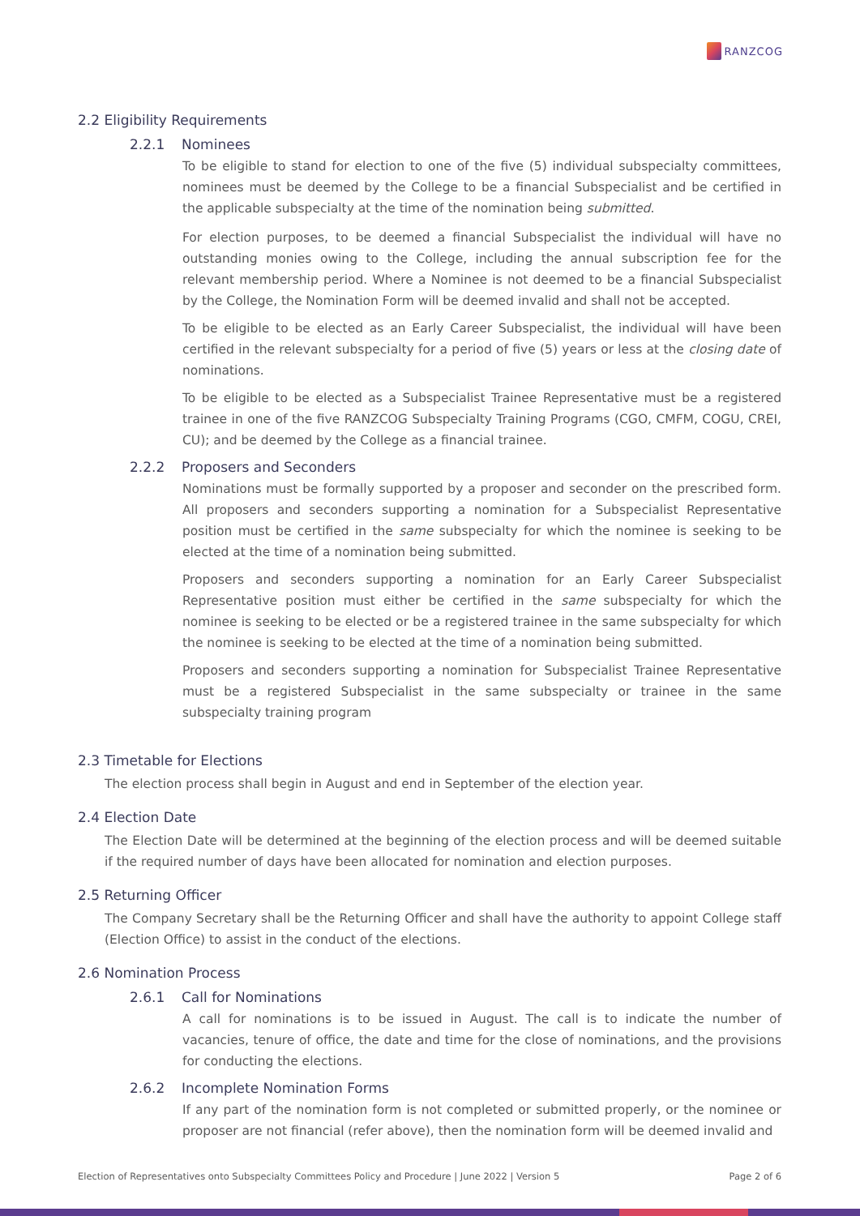RANZCOG
2.2 Eligibility Requirements
2.2.1 Nominees
To be eligible to stand for election to one of the five (5) individual subspecialty committees, nominees must be deemed by the College to be a financial Subspecialist and be certified in the applicable subspecialty at the time of the nomination being submitted.
For election purposes, to be deemed a financial Subspecialist the individual will have no outstanding monies owing to the College, including the annual subscription fee for the relevant membership period. Where a Nominee is not deemed to be a financial Subspecialist by the College, the Nomination Form will be deemed invalid and shall not be accepted.
To be eligible to be elected as an Early Career Subspecialist, the individual will have been certified in the relevant subspecialty for a period of five (5) years or less at the closing date of nominations.
To be eligible to be elected as a Subspecialist Trainee Representative must be a registered trainee in one of the five RANZCOG Subspecialty Training Programs (CGO, CMFM, COGU, CREI, CU); and be deemed by the College as a financial trainee.
2.2.2 Proposers and Seconders
Nominations must be formally supported by a proposer and seconder on the prescribed form. All proposers and seconders supporting a nomination for a Subspecialist Representative position must be certified in the same subspecialty for which the nominee is seeking to be elected at the time of a nomination being submitted.
Proposers and seconders supporting a nomination for an Early Career Subspecialist Representative position must either be certified in the same subspecialty for which the nominee is seeking to be elected or be a registered trainee in the same subspecialty for which the nominee is seeking to be elected at the time of a nomination being submitted.
Proposers and seconders supporting a nomination for Subspecialist Trainee Representative must be a registered Subspecialist in the same subspecialty or trainee in the same subspecialty training program
2.3 Timetable for Elections
The election process shall begin in August and end in September of the election year.
2.4 Election Date
The Election Date will be determined at the beginning of the election process and will be deemed suitable if the required number of days have been allocated for nomination and election purposes.
2.5 Returning Officer
The Company Secretary shall be the Returning Officer and shall have the authority to appoint College staff (Election Office) to assist in the conduct of the elections.
2.6 Nomination Process
2.6.1 Call for Nominations
A call for nominations is to be issued in August. The call is to indicate the number of vacancies, tenure of office, the date and time for the close of nominations, and the provisions for conducting the elections.
2.6.2 Incomplete Nomination Forms
If any part of the nomination form is not completed or submitted properly, or the nominee or proposer are not financial (refer above), then the nomination form will be deemed invalid and
Election of Representatives onto Subspecialty Committees Policy and Procedure | June 2022 | Version 5 Page 2 of 6